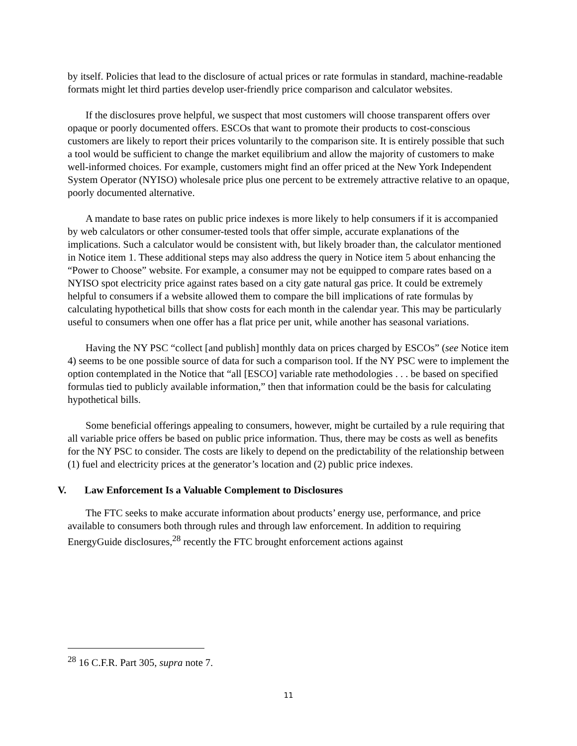by itself. Policies that lead to the disclosure of actual prices or rate formulas in standard, machine-readable formats might let third parties develop user-friendly price comparison and calculator websites.
If the disclosures prove helpful, we suspect that most customers will choose transparent offers over opaque or poorly documented offers. ESCOs that want to promote their products to cost-conscious customers are likely to report their prices voluntarily to the comparison site. It is entirely possible that such a tool would be sufficient to change the market equilibrium and allow the majority of customers to make well-informed choices. For example, customers might find an offer priced at the New York Independent System Operator (NYISO) wholesale price plus one percent to be extremely attractive relative to an opaque, poorly documented alternative.
A mandate to base rates on public price indexes is more likely to help consumers if it is accompanied by web calculators or other consumer-tested tools that offer simple, accurate explanations of the implications. Such a calculator would be consistent with, but likely broader than, the calculator mentioned in Notice item 1. These additional steps may also address the query in Notice item 5 about enhancing the “Power to Choose” website. For example, a consumer may not be equipped to compare rates based on a NYISO spot electricity price against rates based on a city gate natural gas price. It could be extremely helpful to consumers if a website allowed them to compare the bill implications of rate formulas by calculating hypothetical bills that show costs for each month in the calendar year. This may be particularly useful to consumers when one offer has a flat price per unit, while another has seasonal variations.
Having the NY PSC “collect [and publish] monthly data on prices charged by ESCOs” (see Notice item 4) seems to be one possible source of data for such a comparison tool. If the NY PSC were to implement the option contemplated in the Notice that “all [ESCO] variable rate methodologies . . . be based on specified formulas tied to publicly available information,” then that information could be the basis for calculating hypothetical bills.
Some beneficial offerings appealing to consumers, however, might be curtailed by a rule requiring that all variable price offers be based on public price information. Thus, there may be costs as well as benefits for the NY PSC to consider. The costs are likely to depend on the predictability of the relationship between (1) fuel and electricity prices at the generator’s location and (2) public price indexes.
V. Law Enforcement Is a Valuable Complement to Disclosures
The FTC seeks to make accurate information about products’ energy use, performance, and price available to consumers both through rules and through law enforcement. In addition to requiring EnergyGuide disclosures,<sup>28</sup> recently the FTC brought enforcement actions against
<sup>28</sup> 16 C.F.R. Part 305, supra note 7.
11